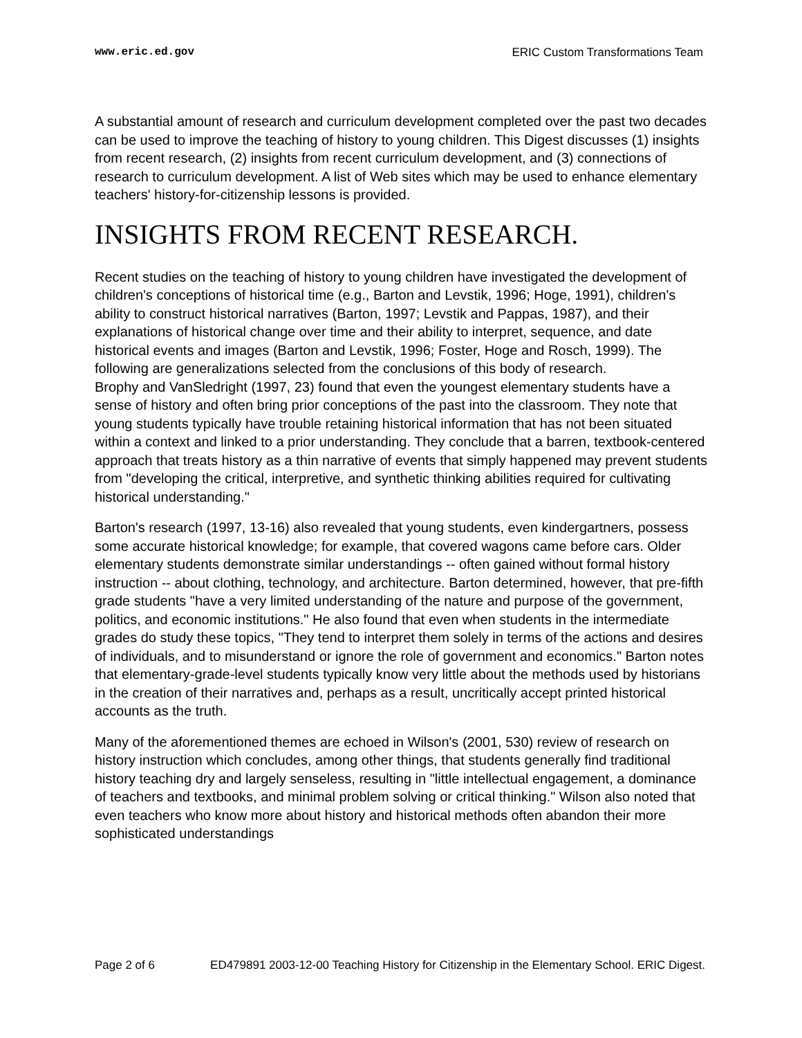www.eric.ed.gov ERIC Custom Transformations Team
A substantial amount of research and curriculum development completed over the past two decades can be used to improve the teaching of history to young children. This Digest discusses (1) insights from recent research, (2) insights from recent curriculum development, and (3) connections of research to curriculum development. A list of Web sites which may be used to enhance elementary teachers' history-for-citizenship lessons is provided.
INSIGHTS FROM RECENT RESEARCH.
Recent studies on the teaching of history to young children have investigated the development of children's conceptions of historical time (e.g., Barton and Levstik, 1996; Hoge, 1991), children's ability to construct historical narratives (Barton, 1997; Levstik and Pappas, 1987), and their explanations of historical change over time and their ability to interpret, sequence, and date historical events and images (Barton and Levstik, 1996; Foster, Hoge and Rosch, 1999). The following are generalizations selected from the conclusions of this body of research.
Brophy and VanSledright (1997, 23) found that even the youngest elementary students have a sense of history and often bring prior conceptions of the past into the classroom. They note that young students typically have trouble retaining historical information that has not been situated within a context and linked to a prior understanding. They conclude that a barren, textbook-centered approach that treats history as a thin narrative of events that simply happened may prevent students from "developing the critical, interpretive, and synthetic thinking abilities required for cultivating historical understanding."
Barton's research (1997, 13-16) also revealed that young students, even kindergartners, possess some accurate historical knowledge; for example, that covered wagons came before cars. Older elementary students demonstrate similar understandings -- often gained without formal history instruction -- about clothing, technology, and architecture. Barton determined, however, that pre-fifth grade students "have a very limited understanding of the nature and purpose of the government, politics, and economic institutions." He also found that even when students in the intermediate grades do study these topics, "They tend to interpret them solely in terms of the actions and desires of individuals, and to misunderstand or ignore the role of government and economics." Barton notes that elementary-grade-level students typically know very little about the methods used by historians in the creation of their narratives and, perhaps as a result, uncritically accept printed historical accounts as the truth.
Many of the aforementioned themes are echoed in Wilson's (2001, 530) review of research on history instruction which concludes, among other things, that students generally find traditional history teaching dry and largely senseless, resulting in "little intellectual engagement, a dominance of teachers and textbooks, and minimal problem solving or critical thinking." Wilson also noted that even teachers who know more about history and historical methods often abandon their more sophisticated understandings
Page 2 of 6 ED479891 2003-12-00 Teaching History for Citizenship in the Elementary School. ERIC Digest.